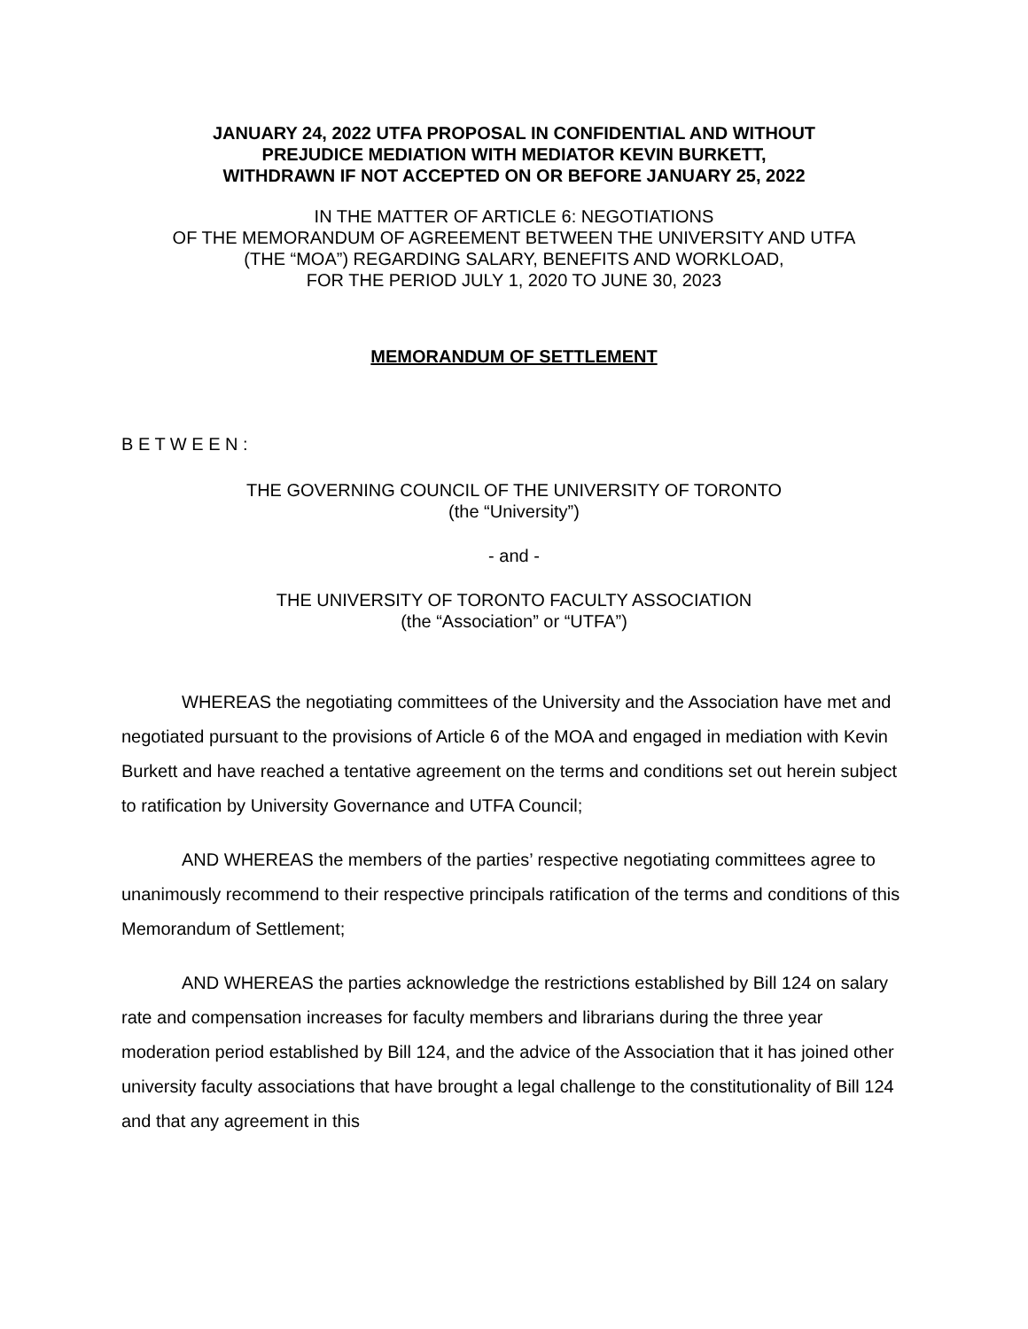JANUARY 24, 2022 UTFA PROPOSAL IN CONFIDENTIAL AND WITHOUT
PREJUDICE MEDIATION WITH MEDIATOR KEVIN BURKETT,
WITHDRAWN IF NOT ACCEPTED ON OR BEFORE JANUARY 25, 2022
IN THE MATTER OF ARTICLE 6: NEGOTIATIONS
OF THE MEMORANDUM OF AGREEMENT BETWEEN THE UNIVERSITY AND UTFA
(THE “MOA”) REGARDING SALARY, BENEFITS AND WORKLOAD,
FOR THE PERIOD JULY 1, 2020 TO JUNE 30, 2023
MEMORANDUM OF SETTLEMENT
B E T W E E N :
THE GOVERNING COUNCIL OF THE UNIVERSITY OF TORONTO
(the “University”)
- and -
THE UNIVERSITY OF TORONTO FACULTY ASSOCIATION
(the “Association” or “UTFA”)
WHEREAS the negotiating committees of the University and the Association have met and negotiated pursuant to the provisions of Article 6 of the MOA and engaged in mediation with Kevin Burkett and have reached a tentative agreement on the terms and conditions set out herein subject to ratification by University Governance and UTFA Council;
AND WHEREAS the members of the parties’ respective negotiating committees agree to unanimously recommend to their respective principals ratification of the terms and conditions of this Memorandum of Settlement;
AND WHEREAS the parties acknowledge the restrictions established by Bill 124 on salary rate and compensation increases for faculty members and librarians during the three year moderation period established by Bill 124, and the advice of the Association that it has joined other university faculty associations that have brought a legal challenge to the constitutionality of Bill 124 and that any agreement in this